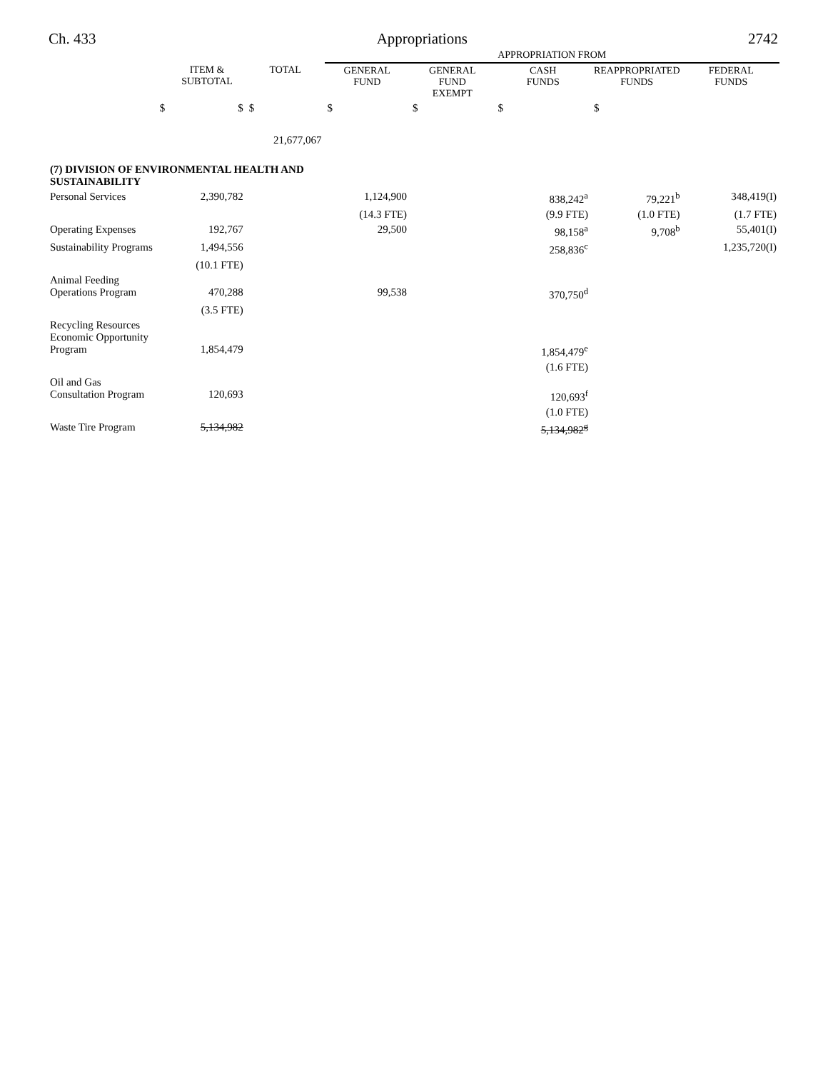Ch. 433 Appropriations 2742
| | | | APPROPRIATION FROM | | | | |
| | ITEM & SUBTOTAL | TOTAL | GENERAL FUND | GENERAL FUND EXEMPT | CASH FUNDS | REAPPROPRIATED FUNDS | FEDERAL FUNDS |
| $ | $ | $ | $ | $ | $ | $ | |
| | | 21,677,067 | | | | | |
| (7) DIVISION OF ENVIRONMENTAL HEALTH AND SUSTAINABILITY | | | | | | | |
| Personal Services | 2,390,782 | | 1,124,900 | | 838,242<sup>a</sup> | 79,221<sup>b</sup> | 348,419(I) |
| | | | (14.3 FTE) | | (9.9 FTE) | (1.0 FTE) | (1.7 FTE) |
| Operating Expenses | 192,767 | | 29,500 | | 98,158<sup>a</sup> | 9,708<sup>b</sup> | 55,401(I) |
| Sustainability Programs | 1,494,556 | | | | 258,836<sup>c</sup> | | 1,235,720(I) |
| | (10.1 FTE) | | | | | | |
| Animal Feeding Operations Program | 470,288 | | 99,538 | | 370,750<sup>d</sup> | | |
| | (3.5 FTE) | | | | | | |
| Recycling Resources Economic Opportunity Program | 1,854,479 | | | | 1,854,479<sup>e</sup> | | |
| | | | | | (1.6 FTE) | | |
| Oil and Gas Consultation Program | 120,693 | | | | 120,693<sup>f</sup> | | |
| | | | | | (1.0 FTE) | | |
| Waste Tire Program | 5,134,982 | | | | 5,134,982<sup>g</sup> | | |